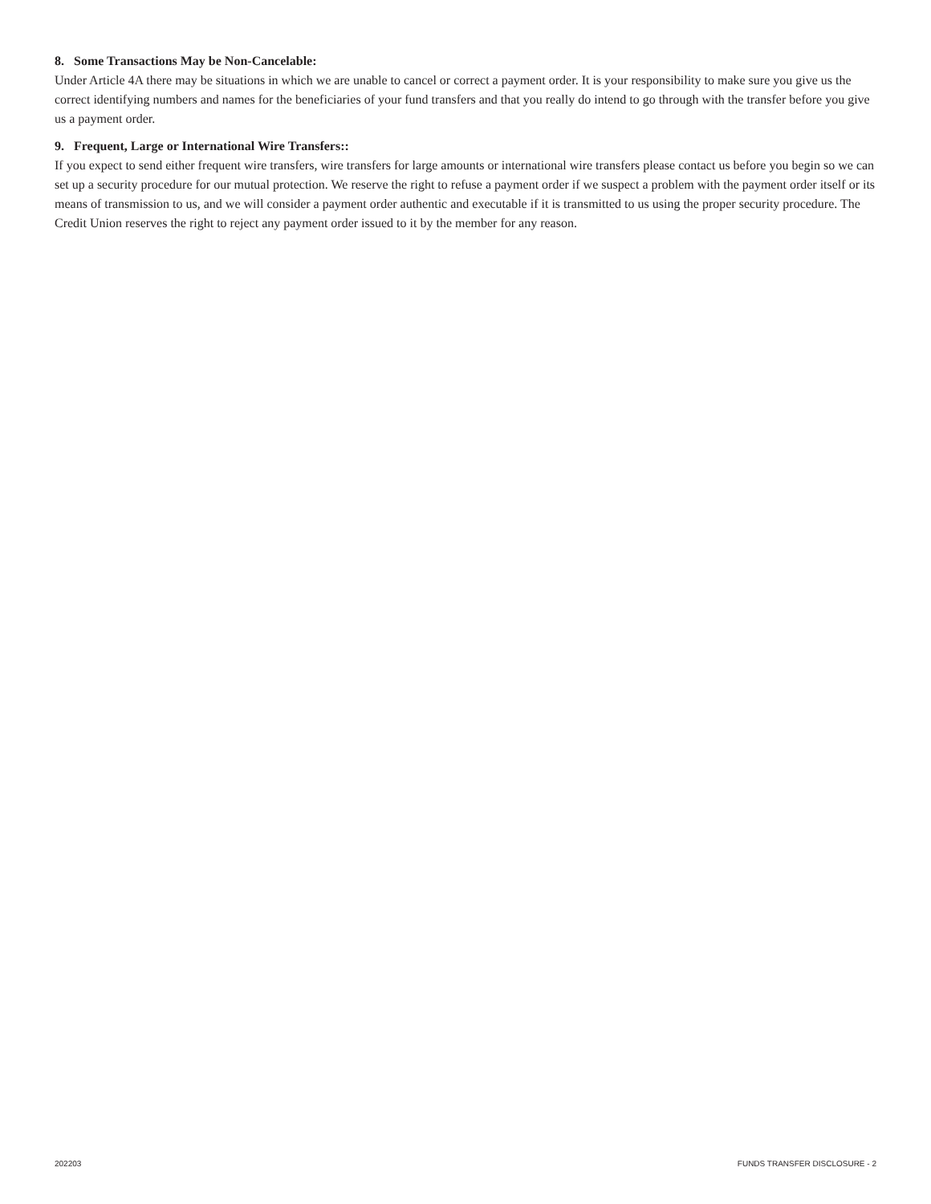8. Some Transactions May be Non-Cancelable:
Under Article 4A there may be situations in which we are unable to cancel or correct a payment order. It is your responsibility to make sure you give us the correct identifying numbers and names for the beneficiaries of your fund transfers and that you really do intend to go through with the transfer before you give us a payment order.
9. Frequent, Large or International Wire Transfers::
If you expect to send either frequent wire transfers, wire transfers for large amounts or international wire transfers please contact us before you begin so we can set up a security procedure for our mutual protection. We reserve the right to refuse a payment order if we suspect a problem with the payment order itself or its means of transmission to us, and we will consider a payment order authentic and executable if it is transmitted to us using the proper security procedure. The Credit Union reserves the right to reject any payment order issued to it by the member for any reason.
202203 FUNDS TRANSFER DISCLOSURE - 2